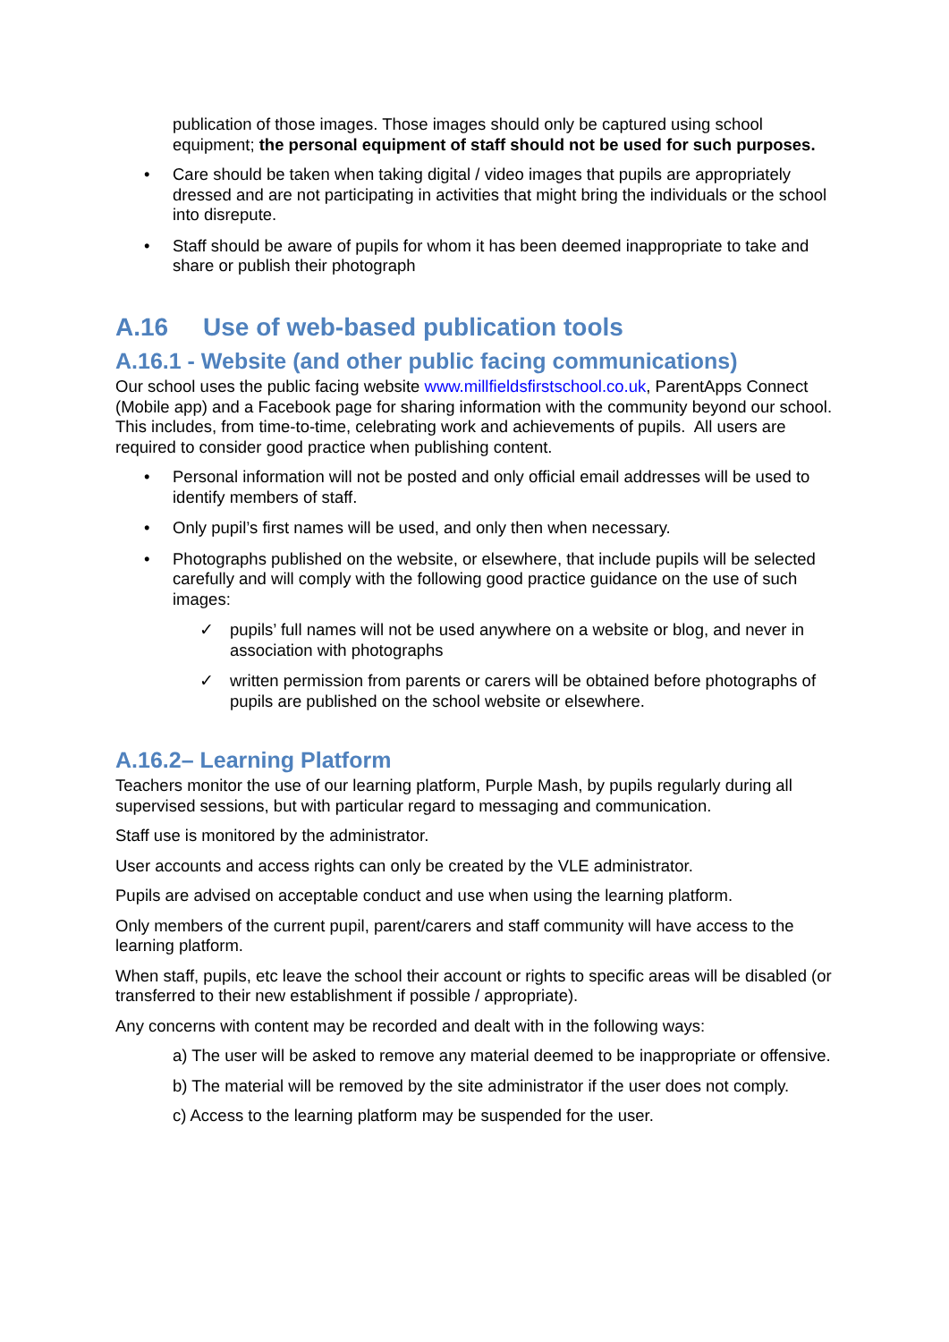publication of those images. Those images should only be captured using school equipment; the personal equipment of staff should not be used for such purposes.
• Care should be taken when taking digital / video images that pupils are appropriately dressed and are not participating in activities that might bring the individuals or the school into disrepute.
• Staff should be aware of pupils for whom it has been deemed inappropriate to take and share or publish their photograph
A.16 Use of web-based publication tools
A.16.1 - Website (and other public facing communications)
Our school uses the public facing website www.millfieldsfirstschool.co.uk, ParentApps Connect (Mobile app) and a Facebook page for sharing information with the community beyond our school. This includes, from time-to-time, celebrating work and achievements of pupils. All users are required to consider good practice when publishing content.
• Personal information will not be posted and only official email addresses will be used to identify members of staff.
• Only pupil’s first names will be used, and only then when necessary.
• Photographs published on the website, or elsewhere, that include pupils will be selected carefully and will comply with the following good practice guidance on the use of such images:
✓ pupils’ full names will not be used anywhere on a website or blog, and never in association with photographs
✓ written permission from parents or carers will be obtained before photographs of pupils are published on the school website or elsewhere.
A.16.2– Learning Platform
Teachers monitor the use of our learning platform, Purple Mash, by pupils regularly during all supervised sessions, but with particular regard to messaging and communication.
Staff use is monitored by the administrator.
User accounts and access rights can only be created by the VLE administrator.
Pupils are advised on acceptable conduct and use when using the learning platform.
Only members of the current pupil, parent/carers and staff community will have access to the learning platform.
When staff, pupils, etc leave the school their account or rights to specific areas will be disabled (or transferred to their new establishment if possible / appropriate).
Any concerns with content may be recorded and dealt with in the following ways:
a) The user will be asked to remove any material deemed to be inappropriate or offensive.
b) The material will be removed by the site administrator if the user does not comply.
c) Access to the learning platform may be suspended for the user.